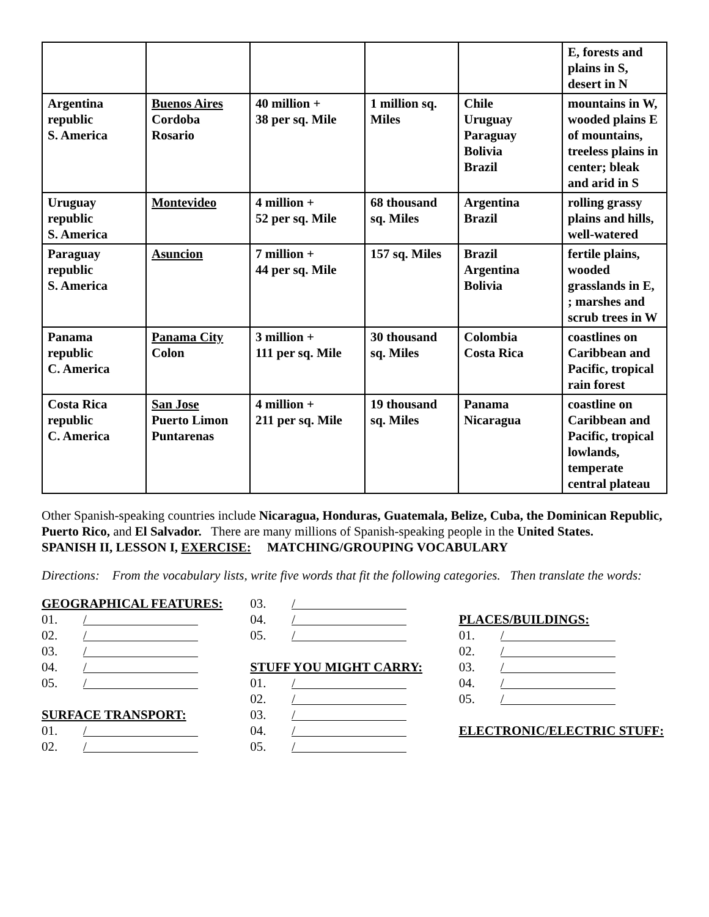| | | | | | E, forests and plains in S, desert in N |
| Argentina republic S. America | Buenos Aires Cordoba Rosario | 40 million + 38 per sq. Mile | 1 million sq. Miles | Chile Uruguay Paraguay Bolivia Brazil | mountains in W, wooded plains E of mountains, treeless plains in center; bleak and arid in S |
| Uruguay republic S. America | Montevideo | 4 million + 52 per sq. Mile | 68 thousand sq. Miles | Argentina Brazil | rolling grassy plains and hills, well-watered |
| Paraguay republic S. America | Asuncion | 7 million + 44 per sq. Mile | 157 sq. Miles | Brazil Argentina Bolivia | fertile plains, wooded grasslands in E, ; marshes and scrub trees in W |
| Panama republic C. America | Panama City Colon | 3 million + 111 per sq. Mile | 30 thousand sq. Miles | Colombia Costa Rica | coastlines on Caribbean and Pacific, tropical rain forest |
| Costa Rica republic C. America | San Jose Puerto Limon Puntarenas | 4 million + 211 per sq. Mile | 19 thousand sq. Miles | Panama Nicaragua | coastline on Caribbean and Pacific, tropical lowlands, temperate central plateau |
Other Spanish-speaking countries include Nicaragua, Honduras, Guatemala, Belize, Cuba, the Dominican Republic, Puerto Rico, and El Salvador. There are many millions of Spanish-speaking people in the United States.
SPANISH II, LESSON I, EXERCISE: MATCHING/GROUPING VOCABULARY
Directions: From the vocabulary lists, write five words that fit the following categories. Then translate the words:
GEOGRAPHICAL FEATURES:
01. /
02. /
03. /
04. /
05. /
SURFACE TRANSPORT:
01. /
02. /
03. /
04. /
05. /
STUFF YOU MIGHT CARRY:
01. /
02. /
03. /
04. /
05. /
PLACES/BUILDINGS:
01. /
02. /
03. /
04. /
05. /
ELECTRONIC/ELECTRIC STUFF: